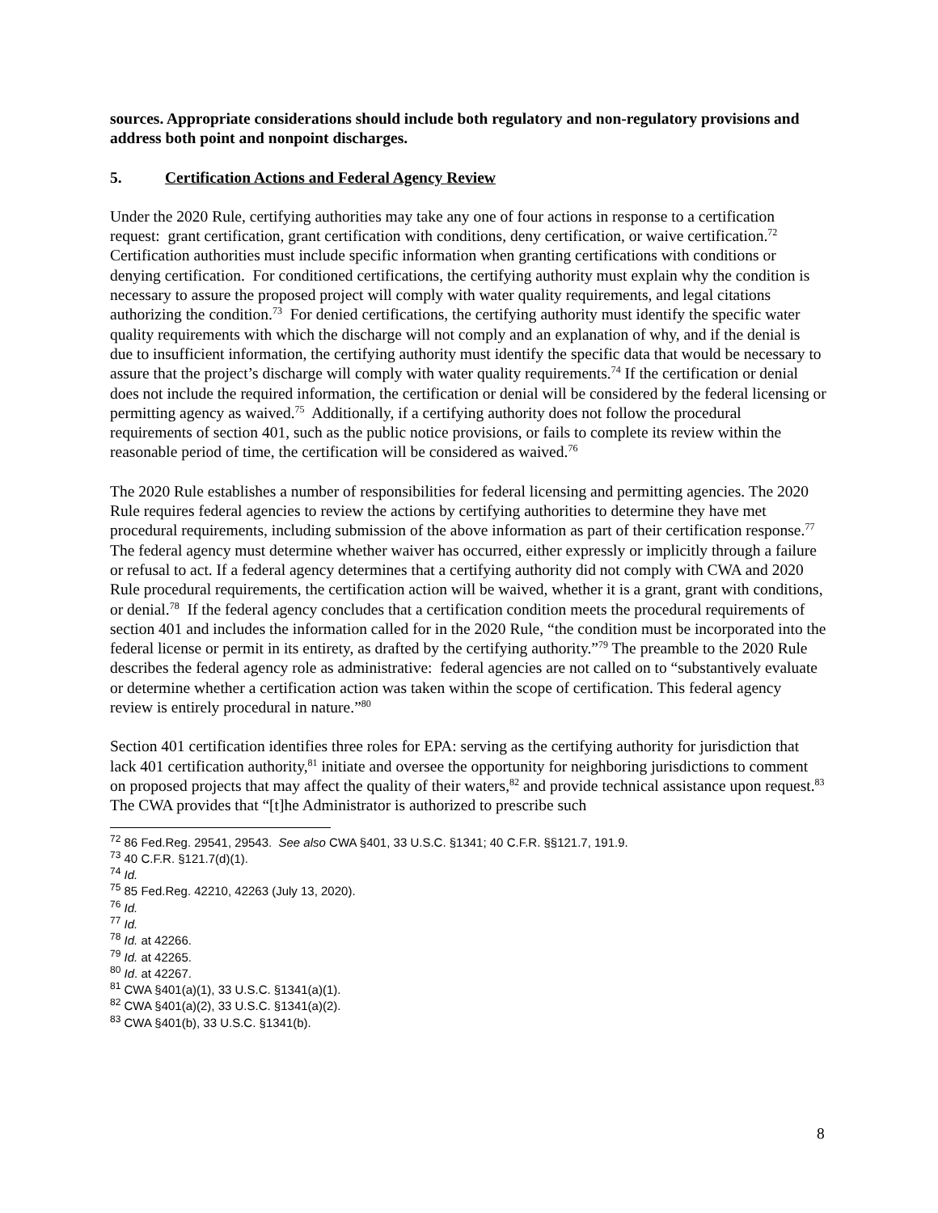sources. Appropriate considerations should include both regulatory and non-regulatory provisions and address both point and nonpoint discharges.
5. Certification Actions and Federal Agency Review
Under the 2020 Rule, certifying authorities may take any one of four actions in response to a certification request: grant certification, grant certification with conditions, deny certification, or waive certification.<sup>72</sup> Certification authorities must include specific information when granting certifications with conditions or denying certification. For conditioned certifications, the certifying authority must explain why the condition is necessary to assure the proposed project will comply with water quality requirements, and legal citations authorizing the condition.<sup>73</sup> For denied certifications, the certifying authority must identify the specific water quality requirements with which the discharge will not comply and an explanation of why, and if the denial is due to insufficient information, the certifying authority must identify the specific data that would be necessary to assure that the project’s discharge will comply with water quality requirements.<sup>74</sup> If the certification or denial does not include the required information, the certification or denial will be considered by the federal licensing or permitting agency as waived.<sup>75</sup> Additionally, if a certifying authority does not follow the procedural requirements of section 401, such as the public notice provisions, or fails to complete its review within the reasonable period of time, the certification will be considered as waived.<sup>76</sup>
The 2020 Rule establishes a number of responsibilities for federal licensing and permitting agencies. The 2020 Rule requires federal agencies to review the actions by certifying authorities to determine they have met procedural requirements, including submission of the above information as part of their certification response.<sup>77</sup> The federal agency must determine whether waiver has occurred, either expressly or implicitly through a failure or refusal to act. If a federal agency determines that a certifying authority did not comply with CWA and 2020 Rule procedural requirements, the certification action will be waived, whether it is a grant, grant with conditions, or denial.<sup>78</sup> If the federal agency concludes that a certification condition meets the procedural requirements of section 401 and includes the information called for in the 2020 Rule, “the condition must be incorporated into the federal license or permit in its entirety, as drafted by the certifying authority.”<sup>79</sup> The preamble to the 2020 Rule describes the federal agency role as administrative: federal agencies are not called on to “substantively evaluate or determine whether a certification action was taken within the scope of certification. This federal agency review is entirely procedural in nature.”<sup>80</sup>
Section 401 certification identifies three roles for EPA: serving as the certifying authority for jurisdiction that lack 401 certification authority,<sup>81</sup> initiate and oversee the opportunity for neighboring jurisdictions to comment on proposed projects that may affect the quality of their waters,<sup>82</sup> and provide technical assistance upon request.<sup>83</sup> The CWA provides that “[t]he Administrator is authorized to prescribe such
<sup>72</sup> 86 Fed.Reg. 29541, 29543. See also CWA §401, 33 U.S.C. §1341; 40 C.F.R. §§121.7, 191.9.
<sup>73</sup> 40 C.F.R. §121.7(d)(1).
<sup>74</sup> Id.
<sup>75</sup> 85 Fed.Reg. 42210, 42263 (July 13, 2020).
<sup>76</sup> Id.
<sup>77</sup> Id.
<sup>78</sup> Id. at 42266.
<sup>79</sup> Id. at 42265.
<sup>80</sup> Id. at 42267.
<sup>81</sup> CWA §401(a)(1), 33 U.S.C. §1341(a)(1).
<sup>82</sup> CWA §401(a)(2), 33 U.S.C. §1341(a)(2).
<sup>83</sup> CWA §401(b), 33 U.S.C. §1341(b).
8